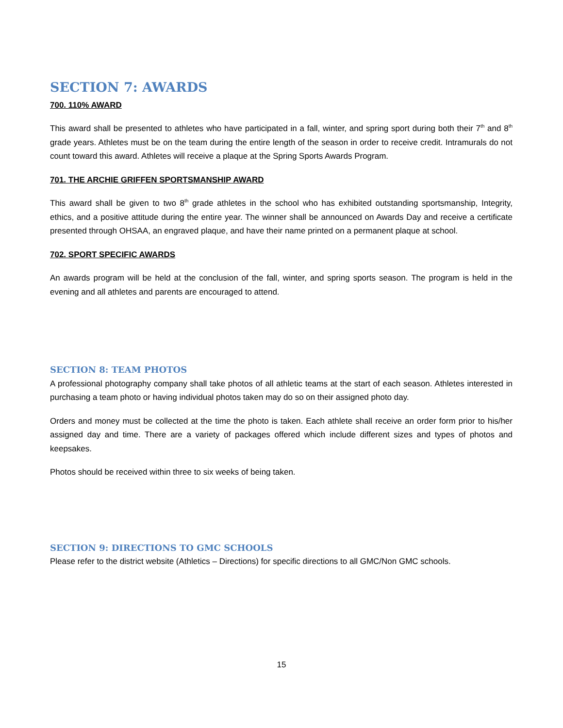SECTION 7: AWARDS
700. 110% AWARD
This award shall be presented to athletes who have participated in a fall, winter, and spring sport during both their 7<sup>th</sup> and 8<sup>th</sup> grade years. Athletes must be on the team during the entire length of the season in order to receive credit. Intramurals do not count toward this award. Athletes will receive a plaque at the Spring Sports Awards Program.
701. THE ARCHIE GRIFFEN SPORTSMANSHIP AWARD
This award shall be given to two 8<sup>th</sup> grade athletes in the school who has exhibited outstanding sportsmanship, Integrity, ethics, and a positive attitude during the entire year. The winner shall be announced on Awards Day and receive a certificate presented through OHSAA, an engraved plaque, and have their name printed on a permanent plaque at school.
702. SPORT SPECIFIC AWARDS
An awards program will be held at the conclusion of the fall, winter, and spring sports season. The program is held in the evening and all athletes and parents are encouraged to attend.
SECTION 8: TEAM PHOTOS
A professional photography company shall take photos of all athletic teams at the start of each season. Athletes interested in purchasing a team photo or having individual photos taken may do so on their assigned photo day.
Orders and money must be collected at the time the photo is taken. Each athlete shall receive an order form prior to his/her assigned day and time. There are a variety of packages offered which include different sizes and types of photos and keepsakes.
Photos should be received within three to six weeks of being taken.
SECTION 9: DIRECTIONS TO GMC SCHOOLS
Please refer to the district website (Athletics – Directions) for specific directions to all GMC/Non GMC schools.
15